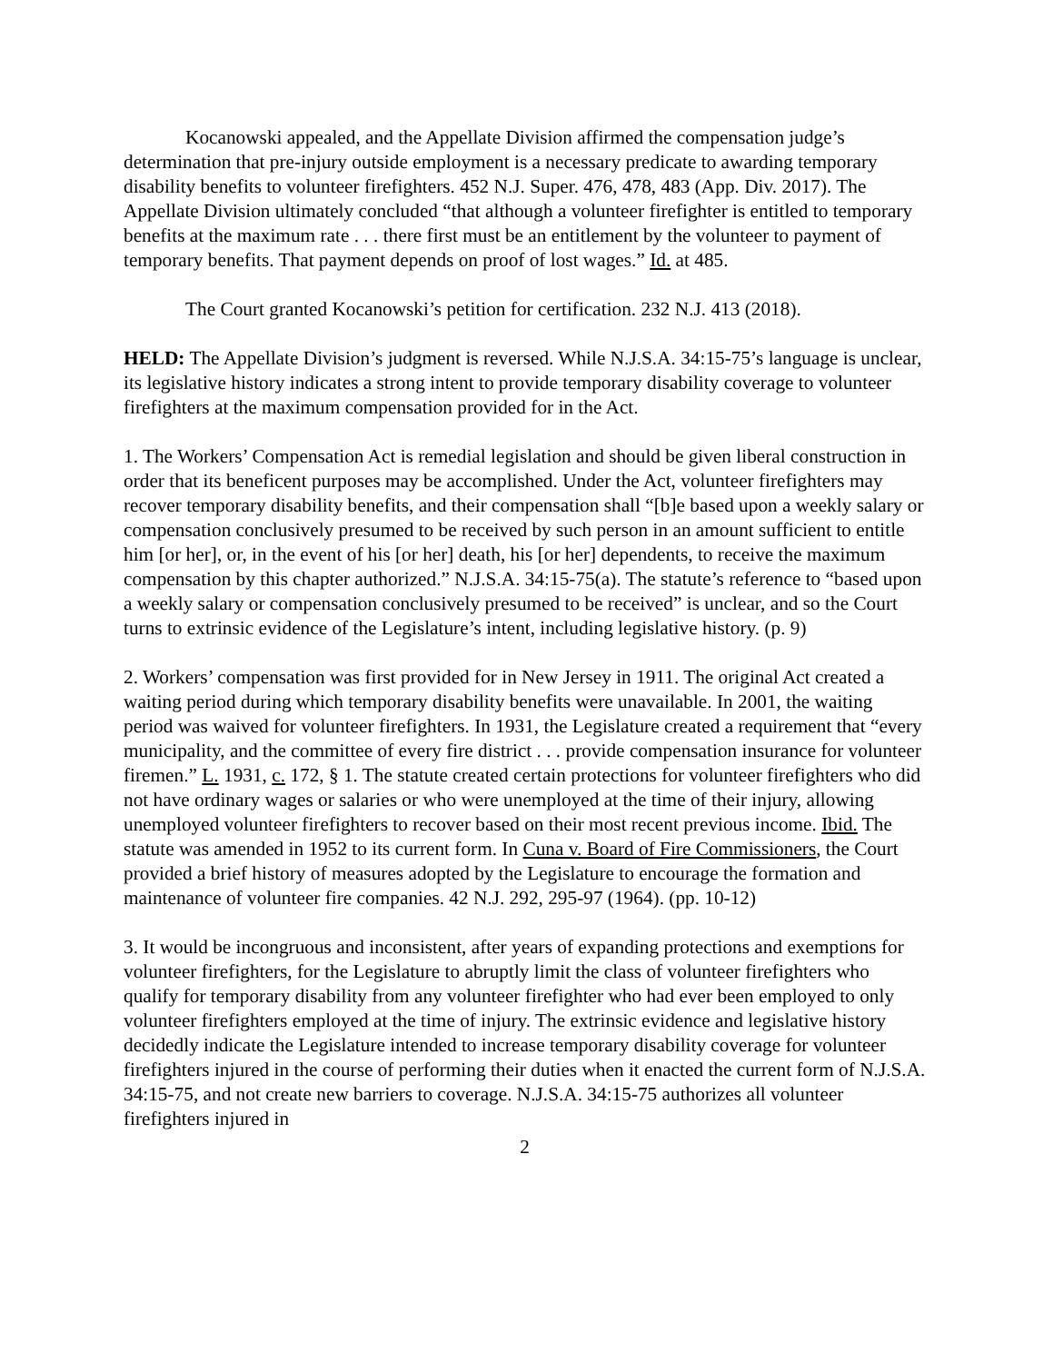Kocanowski appealed, and the Appellate Division affirmed the compensation judge’s determination that pre-injury outside employment is a necessary predicate to awarding temporary disability benefits to volunteer firefighters. 452 N.J. Super. 476, 478, 483 (App. Div. 2017). The Appellate Division ultimately concluded “that although a volunteer firefighter is entitled to temporary benefits at the maximum rate . . . there first must be an entitlement by the volunteer to payment of temporary benefits. That payment depends on proof of lost wages.” Id. at 485.
The Court granted Kocanowski’s petition for certification. 232 N.J. 413 (2018).
HELD: The Appellate Division’s judgment is reversed. While N.J.S.A. 34:15-75’s language is unclear, its legislative history indicates a strong intent to provide temporary disability coverage to volunteer firefighters at the maximum compensation provided for in the Act.
1. The Workers’ Compensation Act is remedial legislation and should be given liberal construction in order that its beneficent purposes may be accomplished. Under the Act, volunteer firefighters may recover temporary disability benefits, and their compensation shall “[b]e based upon a weekly salary or compensation conclusively presumed to be received by such person in an amount sufficient to entitle him [or her], or, in the event of his [or her] death, his [or her] dependents, to receive the maximum compensation by this chapter authorized.” N.J.S.A. 34:15-75(a). The statute’s reference to “based upon a weekly salary or compensation conclusively presumed to be received” is unclear, and so the Court turns to extrinsic evidence of the Legislature’s intent, including legislative history. (p. 9)
2. Workers’ compensation was first provided for in New Jersey in 1911. The original Act created a waiting period during which temporary disability benefits were unavailable. In 2001, the waiting period was waived for volunteer firefighters. In 1931, the Legislature created a requirement that “every municipality, and the committee of every fire district . . . provide compensation insurance for volunteer firemen.” L. 1931, c. 172, § 1. The statute created certain protections for volunteer firefighters who did not have ordinary wages or salaries or who were unemployed at the time of their injury, allowing unemployed volunteer firefighters to recover based on their most recent previous income. Ibid. The statute was amended in 1952 to its current form. In Cuna v. Board of Fire Commissioners, the Court provided a brief history of measures adopted by the Legislature to encourage the formation and maintenance of volunteer fire companies. 42 N.J. 292, 295-97 (1964). (pp. 10-12)
3. It would be incongruous and inconsistent, after years of expanding protections and exemptions for volunteer firefighters, for the Legislature to abruptly limit the class of volunteer firefighters who qualify for temporary disability from any volunteer firefighter who had ever been employed to only volunteer firefighters employed at the time of injury. The extrinsic evidence and legislative history decidedly indicate the Legislature intended to increase temporary disability coverage for volunteer firefighters injured in the course of performing their duties when it enacted the current form of N.J.S.A. 34:15-75, and not create new barriers to coverage. N.J.S.A. 34:15-75 authorizes all volunteer firefighters injured in
2